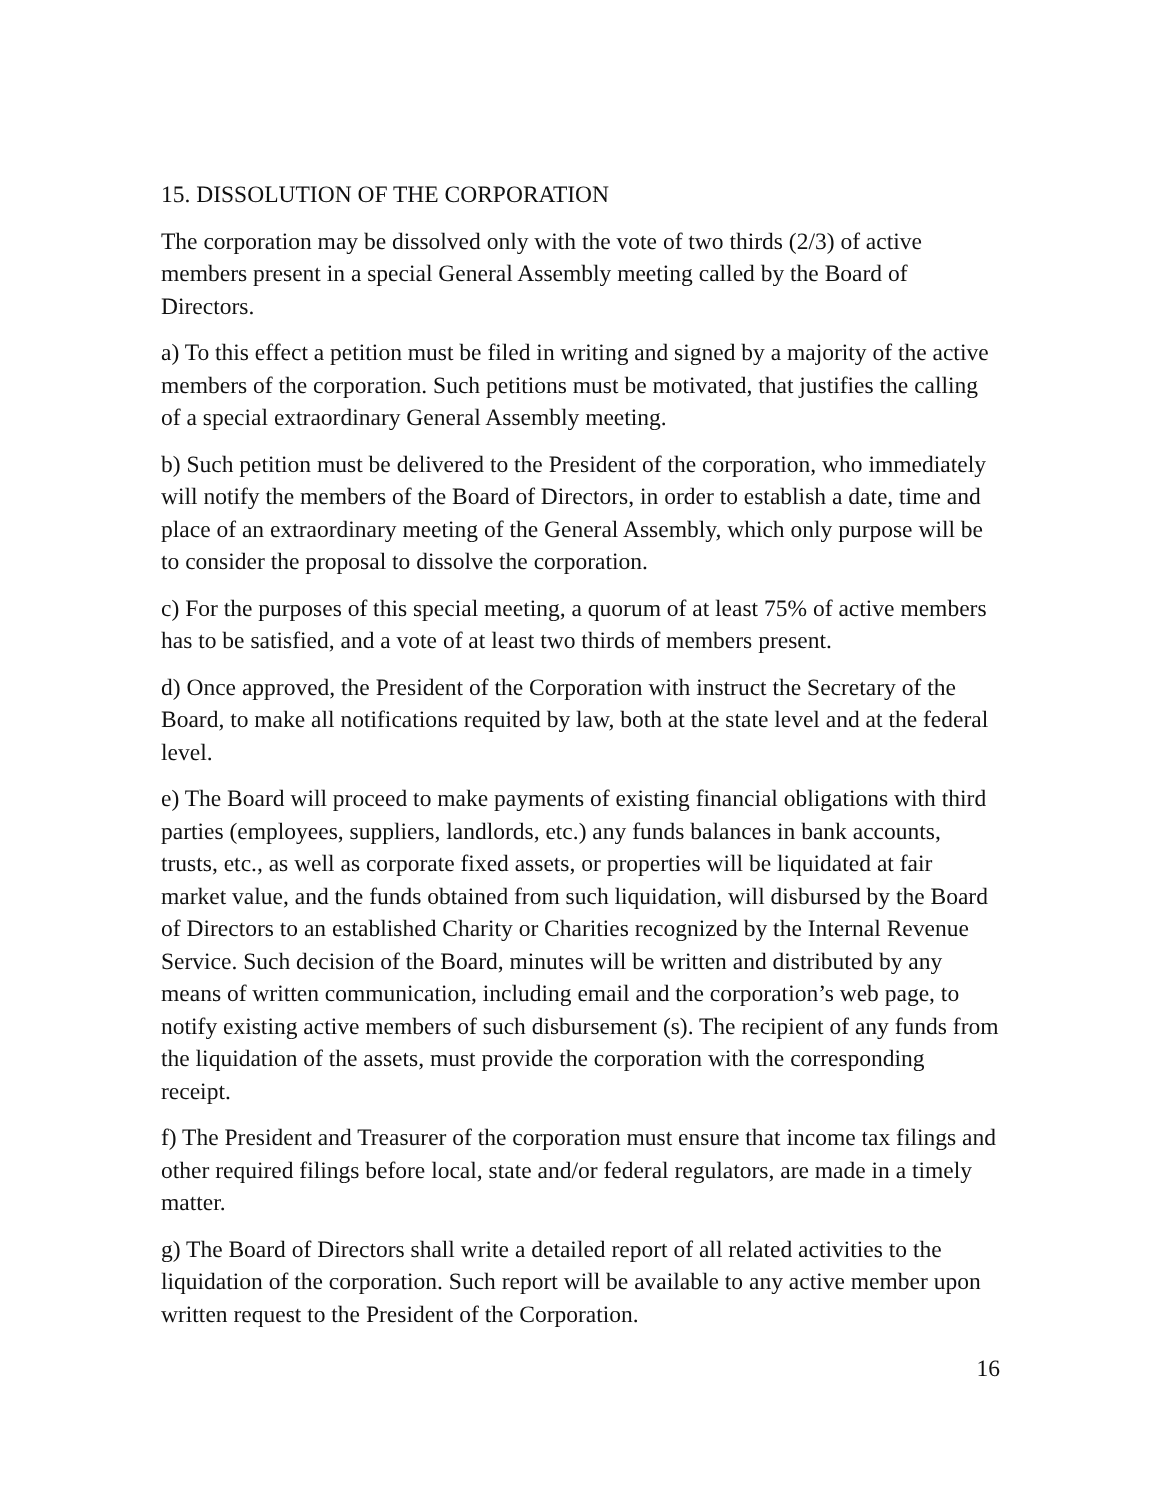15. DISSOLUTION OF THE CORPORATION
The corporation may be dissolved only with the vote of two thirds (2/3) of active members present in a special General Assembly meeting called by the Board of Directors.
a) To this effect a petition must be filed in writing and signed by a majority of the active members of the corporation. Such petitions must be motivated, that justifies the calling of a special extraordinary General Assembly meeting.
b) Such petition must be delivered to the President of the corporation, who immediately will notify the members of the Board of Directors, in order to establish a date, time and place of an extraordinary meeting of the General Assembly, which only purpose will be to consider the proposal to dissolve the corporation.
c) For the purposes of this special meeting, a quorum of at least 75% of active members has to be satisfied, and a vote of at least two thirds of members present.
d) Once approved, the President of the Corporation with instruct the Secretary of the Board, to make all notifications requited by law, both at the state level and at the federal level.
e) The Board will proceed to make payments of existing financial obligations with third parties (employees, suppliers, landlords, etc.) any funds balances in bank accounts, trusts, etc., as well as corporate fixed assets, or properties will be liquidated at fair market value, and the funds obtained from such liquidation, will disbursed by the Board of Directors to an established Charity or Charities recognized by the Internal Revenue Service. Such decision of the Board, minutes will be written and distributed by any means of written communication, including email and the corporation’s web page, to notify existing active members of such disbursement (s). The recipient of any funds from the liquidation of the assets, must provide the corporation with the corresponding receipt.
f) The President and Treasurer of the corporation must ensure that income tax filings and other required filings before local, state and/or federal regulators, are made in a timely matter.
g) The Board of Directors shall write a detailed report of all related activities to the liquidation of the corporation. Such report will be available to any active member upon written request to the President of the Corporation.
16